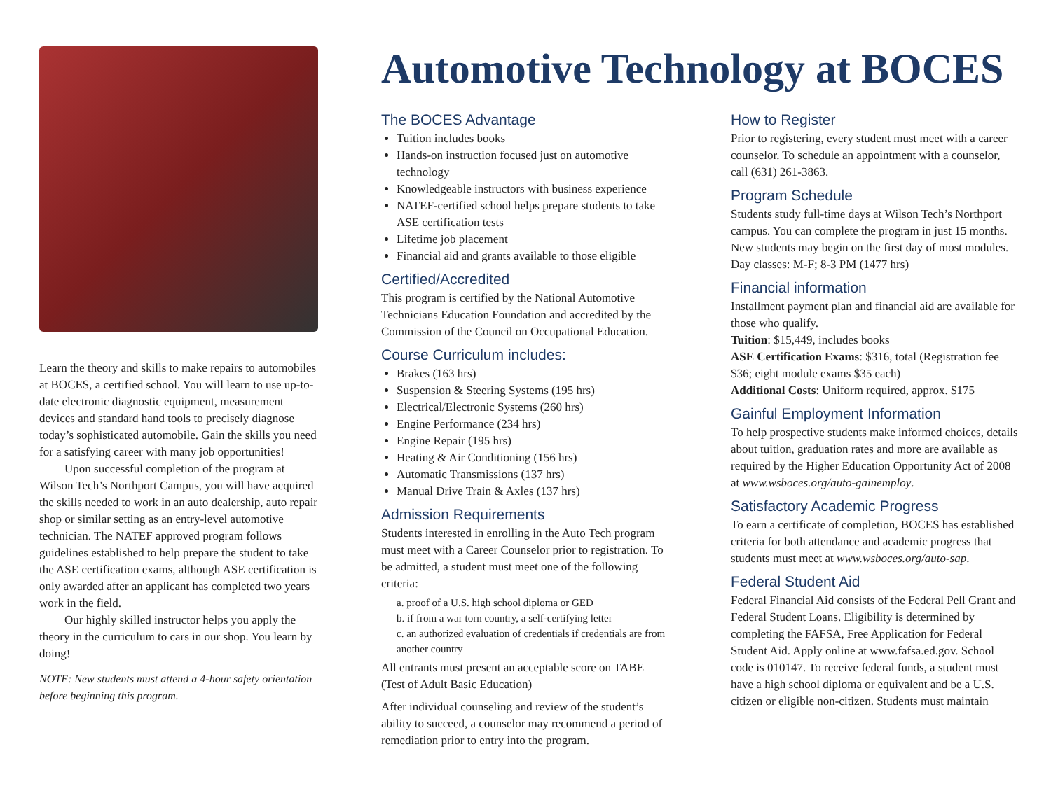Learn the theory and skills to make repairs to automobiles at BOCES, a certified school. You will learn to use up-to-date electronic diagnostic equipment, measurement devices and standard hand tools to precisely diagnose today’s sophisticated automobile. Gain the skills you need for a satisfying career with many job opportunities!
Upon successful completion of the program at Wilson Tech’s Northport Campus, you will have acquired the skills needed to work in an auto dealership, auto repair shop or similar setting as an entry-level automotive technician. The NATEF approved program follows guidelines established to help prepare the student to take the ASE certification exams, although ASE certification is only awarded after an applicant has completed two years work in the field.
Our highly skilled instructor helps you apply the theory in the curriculum to cars in our shop. You learn by doing!
NOTE: New students must attend a 4-hour safety orientation before beginning this program.
Automotive Technology at BOCES
The BOCES Advantage
Tuition includes books
Hands-on instruction focused just on automotive technology
Knowledgeable instructors with business experience
NATEF-certified school helps prepare students to take ASE certification tests
Lifetime job placement
Financial aid and grants available to those eligible
Certified/Accredited
This program is certified by the National Automotive Technicians Education Foundation and accredited by the Commission of the Council on Occupational Education.
Course Curriculum includes:
Brakes (163 hrs)
Suspension & Steering Systems (195 hrs)
Electrical/Electronic Systems (260 hrs)
Engine Performance (234 hrs)
Engine Repair (195 hrs)
Heating & Air Conditioning (156 hrs)
Automatic Transmissions (137 hrs)
Manual Drive Train & Axles (137 hrs)
Admission Requirements
Students interested in enrolling in the Auto Tech program must meet with a Career Counselor prior to registration. To be admitted, a student must meet one of the following criteria:
a. proof of a U.S. high school diploma or GED
b. if from a war torn country, a self-certifying letter
c. an authorized evaluation of credentials if credentials are from another country
All entrants must present an acceptable score on TABE (Test of Adult Basic Education)
After individual counseling and review of the student’s ability to succeed, a counselor may recommend a period of remediation prior to entry into the program.
How to Register
Prior to registering, every student must meet with a career counselor. To schedule an appointment with a counselor, call (631) 261-3863.
Program Schedule
Students study full-time days at Wilson Tech’s Northport campus. You can complete the program in just 15 months. New students may begin on the first day of most modules.
Day classes: M-F; 8-3 PM (1477 hrs)
Financial information
Installment payment plan and financial aid are available for those who qualify.
Tuition: $15,449, includes books
ASE Certification Exams: $316, total (Registration fee $36; eight module exams $35 each)
Additional Costs: Uniform required, approx. $175
Gainful Employment Information
To help prospective students make informed choices, details about tuition, graduation rates and more are available as required by the Higher Education Opportunity Act of 2008 at www.wsboces.org/auto-gainemploy.
Satisfactory Academic Progress
To earn a certificate of completion, BOCES has established criteria for both attendance and academic progress that students must meet at www.wsboces.org/auto-sap.
Federal Student Aid
Federal Financial Aid consists of the Federal Pell Grant and Federal Student Loans. Eligibility is determined by completing the FAFSA, Free Application for Federal Student Aid. Apply online at www.fafsa.ed.gov. School code is 010147. To receive federal funds, a student must have a high school diploma or equivalent and be a U.S. citizen or eligible non-citizen. Students must maintain